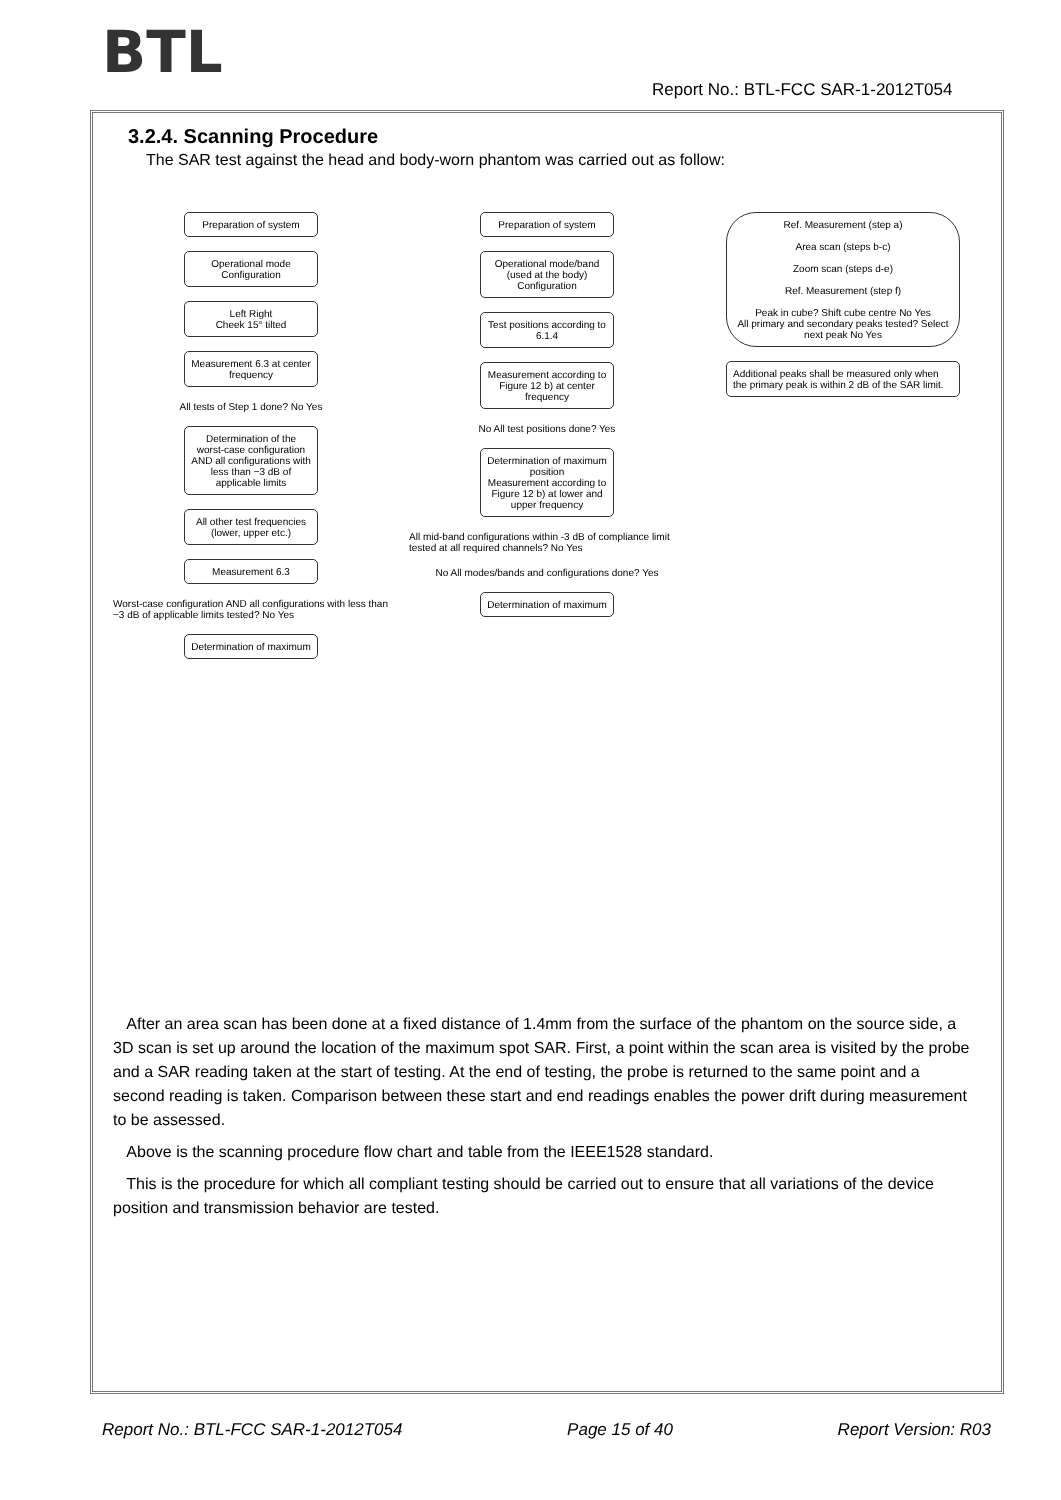BTL
Report No.: BTL-FCC SAR-1-2012T054
3.2.4. Scanning Procedure
The SAR test against the head and body-worn phantom was carried out as follow:
Preparation of system
Operational mode
Configuration
Left Right
Cheek 15° tilted
Measurement 6.3 at center frequency
All tests of Step 1 done? No Yes
Determination of the worst-case configuration AND all configurations with less than −3 dB of applicable limits
All other test frequencies (lower, upper etc.)
Measurement 6.3
Worst-case configuration AND all configurations with less than −3 dB of applicable limits tested? No Yes
Determination of maximum
Preparation of system
Operational mode/band (used at the body)
Configuration
Test positions according to 6.1.4
Measurement according to Figure 12 b) at center frequency
No All test positions done? Yes
Determination of maximum position
Measurement according to Figure 12 b) at lower and upper frequency
All mid-band configurations within -3 dB of compliance limit tested at all required channels? No Yes
No All modes/bands and configurations done? Yes
Determination of maximum
Ref. Measurement (step a)
Area scan (steps b-c)
Zoom scan (steps d-e)
Ref. Measurement (step f)
Peak in cube? Shift cube centre No Yes
All primary and secondary peaks tested? Select next peak No Yes
Additional peaks shall be measured only when the primary peak is within 2 dB of the SAR limit.
After an area scan has been done at a fixed distance of 1.4mm from the surface of the phantom on the source side, a 3D scan is set up around the location of the maximum spot SAR. First, a point within the scan area is visited by the probe and a SAR reading taken at the start of testing. At the end of testing, the probe is returned to the same point and a second reading is taken. Comparison between these start and end readings enables the power drift during measurement to be assessed.
Above is the scanning procedure flow chart and table from the IEEE1528 standard.
This is the procedure for which all compliant testing should be carried out to ensure that all variations of the device position and transmission behavior are tested.
Report No.: BTL-FCC SAR-1-2012T054 Page 15 of 40 Report Version: R03